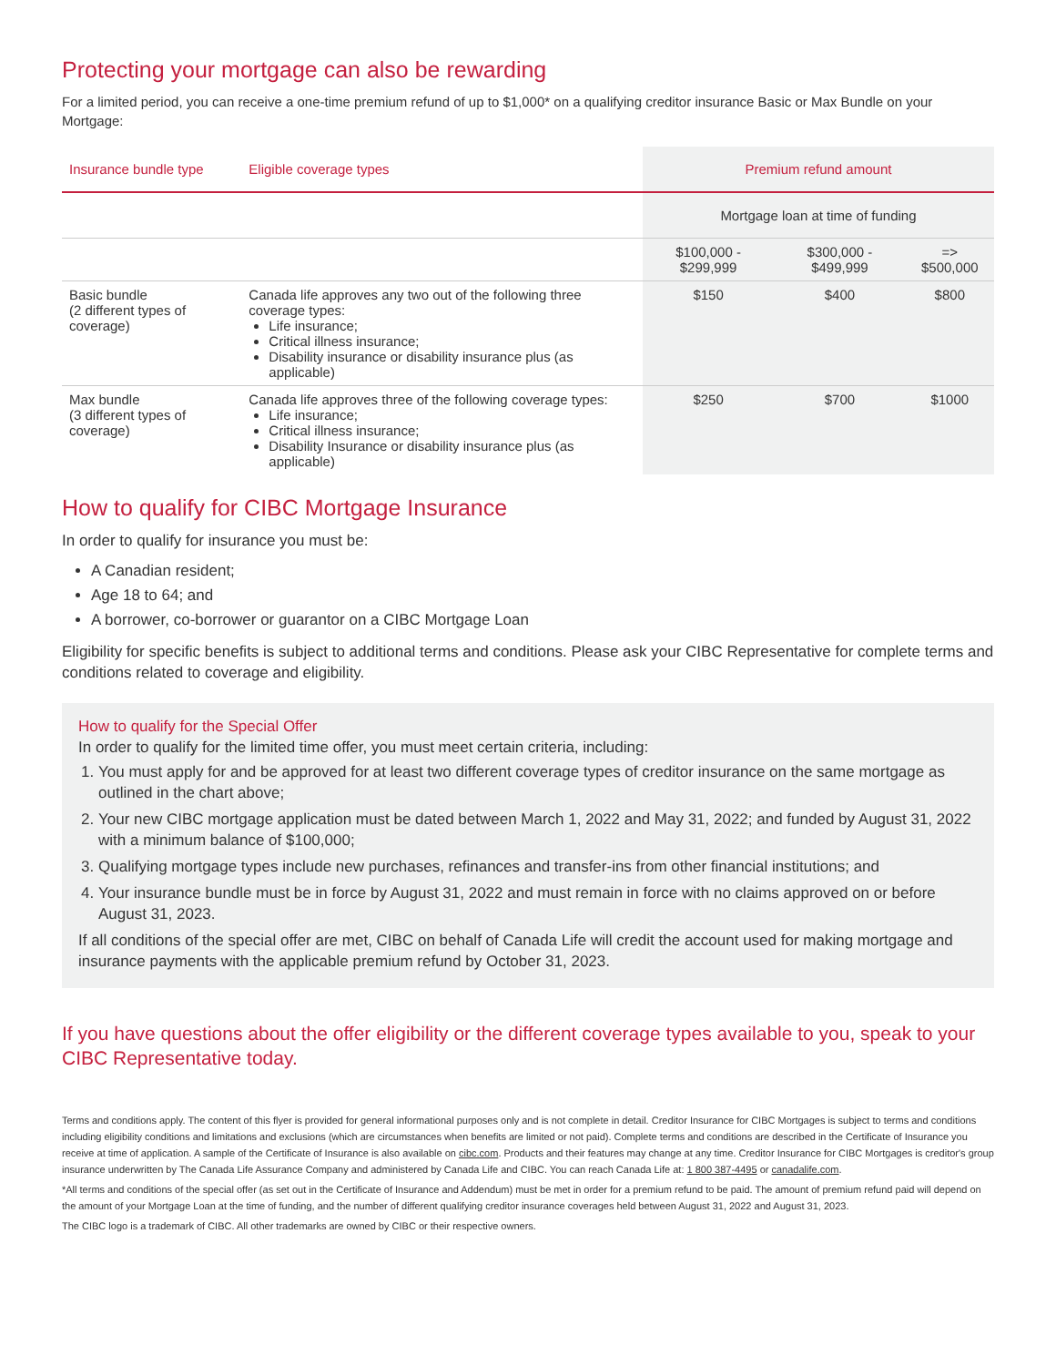Protecting your mortgage can also be rewarding
For a limited period, you can receive a one-time premium refund of up to $1,000* on a qualifying creditor insurance Basic or Max Bundle on your Mortgage:
| Insurance bundle type | Eligible coverage types | Premium refund amount | | |
| --- | --- | --- | --- | --- |
| | | Mortgage loan at time of funding | | |
| | | $100,000 - $299,999 | $300,000 - $499,999 | => $500,000 |
| Basic bundle (2 different types of coverage) | Canada life approves any two out of the following three coverage types: Life insurance; Critical illness insurance; Disability insurance or disability insurance plus (as applicable) | $150 | $400 | $800 |
| Max bundle (3 different types of coverage) | Canada life approves three of the following coverage types: Life insurance; Critical illness insurance; Disability Insurance or disability insurance plus (as applicable) | $250 | $700 | $1000 |
How to qualify for CIBC Mortgage Insurance
In order to qualify for insurance you must be:
A Canadian resident;
Age 18 to 64; and
A borrower, co-borrower or guarantor on a CIBC Mortgage Loan
Eligibility for specific benefits is subject to additional terms and conditions. Please ask your CIBC Representative for complete terms and conditions related to coverage and eligibility.
How to qualify for the Special Offer
In order to qualify for the limited time offer, you must meet certain criteria, including:
1. You must apply for and be approved for at least two different coverage types of creditor insurance on the same mortgage as outlined in the chart above;
2. Your new CIBC mortgage application must be dated between March 1, 2022 and May 31, 2022; and funded by August 31, 2022 with a minimum balance of $100,000;
3. Qualifying mortgage types include new purchases, refinances and transfer-ins from other financial institutions; and
4. Your insurance bundle must be in force by August 31, 2022 and must remain in force with no claims approved on or before August 31, 2023.
If all conditions of the special offer are met, CIBC on behalf of Canada Life will credit the account used for making mortgage and insurance payments with the applicable premium refund by October 31, 2023.
If you have questions about the offer eligibility or the different coverage types available to you, speak to your CIBC Representative today.
Terms and conditions apply. The content of this flyer is provided for general informational purposes only and is not complete in detail. Creditor Insurance for CIBC Mortgages is subject to terms and conditions including eligibility conditions and limitations and exclusions (which are circumstances when benefits are limited or not paid). Complete terms and conditions are described in the Certificate of Insurance you receive at time of application. A sample of the Certificate of Insurance is also available on cibc.com. Products and their features may change at any time. Creditor Insurance for CIBC Mortgages is creditor's group insurance underwritten by The Canada Life Assurance Company and administered by Canada Life and CIBC. You can reach Canada Life at: 1 800 387-4495 or canadalife.com.
*All terms and conditions of the special offer (as set out in the Certificate of Insurance and Addendum) must be met in order for a premium refund to be paid. The amount of premium refund paid will depend on the amount of your Mortgage Loan at the time of funding, and the number of different qualifying creditor insurance coverages held between August 31, 2022 and August 31, 2023.
The CIBC logo is a trademark of CIBC. All other trademarks are owned by CIBC or their respective owners.